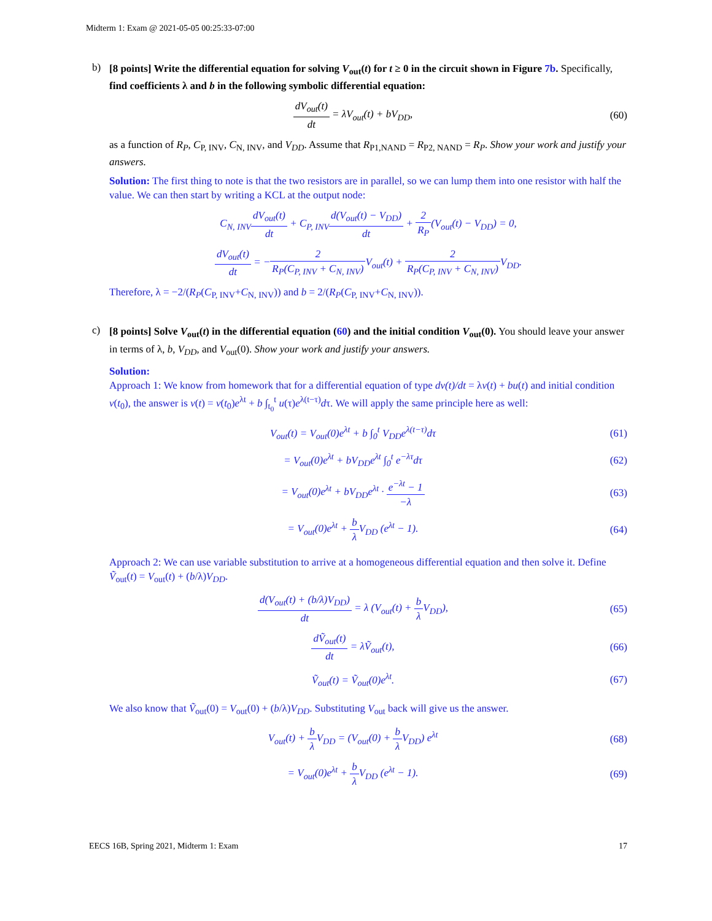Midterm 1: Exam @ 2021-05-05 00:25:33-07:00
b)
[8 points] Write the differential equation for solving V<sub>out</sub>(t) for t ≥ 0 in the circuit shown in Figure 7b. Specifically, find coefficients λ and b in the following symbolic differential equation:
dV<sub>out</sub>(t) dt = λV<sub>out</sub>(t) + bV<sub>DD</sub>, (60)
as a function of R<sub>P</sub>, C<sub>P, INV</sub>, C<sub>N, INV</sub>, and V<sub>DD</sub>. Assume that R<sub>P1,NAND</sub> = R<sub>P2, NAND</sub> = R<sub>P</sub>. Show your work and justify your answers.
Solution: The first thing to note is that the two resistors are in parallel, so we can lump them into one resistor with half the value. We can then start by writing a KCL at the output node:
C<sub>N, INV</sub>dV<sub>out</sub>(t) dt + C<sub>P, INV</sub>d(V<sub>out</sub>(t) − V<sub>DD</sub>) dt + 2 R<sub>P</sub>(V<sub>out</sub>(t) − V<sub>DD</sub>) = 0,
dV<sub>out</sub>(t) dt = −2 R<sub>P</sub>(C<sub>P, INV</sub> + C<sub>N, INV</sub>) V<sub>out</sub>(t) + 2 R<sub>P</sub>(C<sub>P, INV</sub> + C<sub>N, INV</sub>) V<sub>DD</sub>.
Therefore, λ = −2/(R<sub>P</sub>(C<sub>P, INV</sub>+C<sub>N, INV</sub>)) and b = 2/(R<sub>P</sub>(C<sub>P, INV</sub>+C<sub>N, INV</sub>)).
c)
[8 points] Solve V<sub>out</sub>(t) in the differential equation (60) and the initial condition V<sub>out</sub>(0). You should leave your answer in terms of λ, b, V<sub>DD</sub>, and V<sub>out</sub>(0). Show your work and justify your answers.
Solution:
Approach 1: We know from homework that for a differential equation of type dv(t)/dt = λv(t) + bu(t) and initial condition v(t<sub>0</sub>), the answer is v(t) = v(t<sub>0</sub>)e<sup>λt</sup> + b ∫<sub>t<sub>0</sub></sub><sup>t</sup> u(τ)e<sup>λ(t−τ)</sup>dτ. We will apply the same principle here as well:
V<sub>out</sub>(t) = V<sub>out</sub>(0)e<sup>λt</sup> + b ∫<sub>0</sub><sup>t</sup> V<sub>DD</sub>e<sup>λ(t−τ)</sup>dτ
(61)
= V<sub>out</sub>(0)e<sup>λt</sup> + bV<sub>DD</sub>e<sup>λt</sup> ∫<sub>0</sub><sup>t</sup> e<sup>−λτ</sup>dτ
(62)
= V<sub>out</sub>(0)e<sup>λt</sup> + bV<sub>DD</sub>e<sup>λt</sup> · e<sup>−λt</sup> − 1 −λ
(63)
= V<sub>out</sub>(0)e<sup>λt</sup> + b λ V<sub>DD</sub> (e<sup>λt</sup> − 1).
(64)
Approach 2: We can use variable substitution to arrive at a homogeneous differential equation and then solve it. Define Ṽ<sub>out</sub>(t) = V<sub>out</sub>(t) + (b/λ)V<sub>DD</sub>.
d(V<sub>out</sub>(t) + (b/λ)V<sub>DD</sub>) dt = λ (V<sub>out</sub>(t) + b λ V<sub>DD</sub>),
(65)
dṼ<sub>out</sub>(t) dt = λṼ<sub>out</sub>(t), (66)
Ṽ<sub>out</sub>(t) = Ṽ<sub>out</sub>(0)e<sup>λt</sup>. (67)
We also know that Ṽ<sub>out</sub>(0) = V<sub>out</sub>(0) + (b/λ)V<sub>DD</sub>. Substituting V<sub>out</sub> back will give us the answer.
V<sub>out</sub>(t) + b λ V<sub>DD</sub> = (V<sub>out</sub>(0) + b λ V<sub>DD</sub>) e<sup>λt</sup>
(68)
= V<sub>out</sub>(0)e<sup>λt</sup> + b λ V<sub>DD</sub> (e<sup>λt</sup> − 1).
(69)
EECS 16B, Spring 2021, Midterm 1: Exam 17